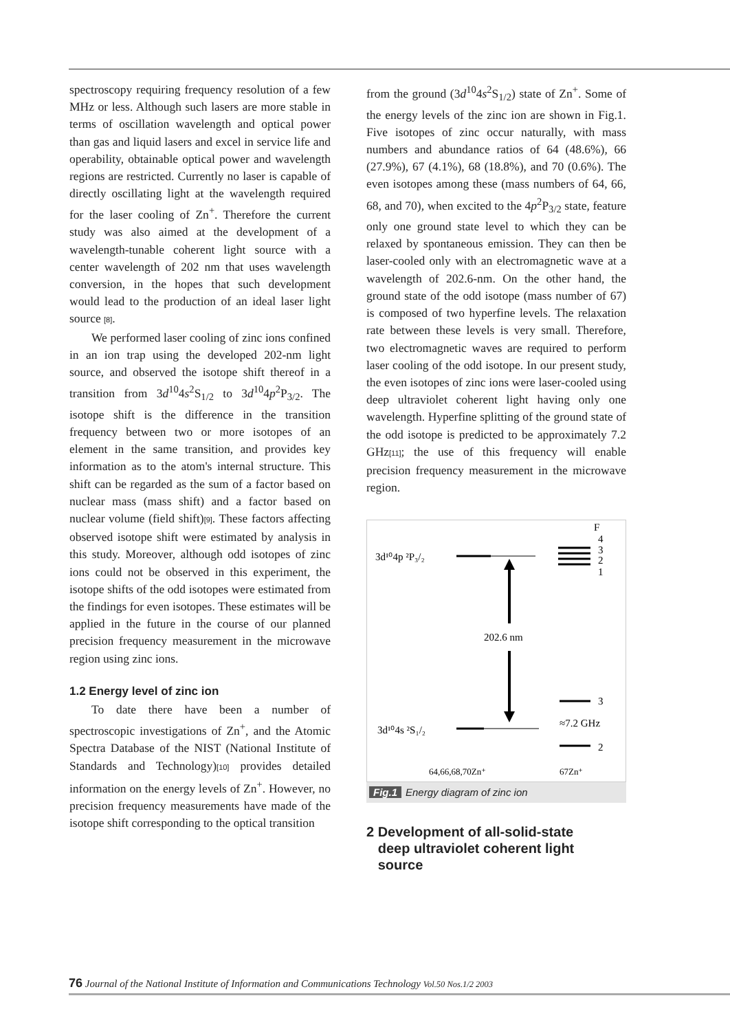spectroscopy requiring frequency resolution of a few MHz or less. Although such lasers are more stable in terms of oscillation wavelength and optical power than gas and liquid lasers and excel in service life and operability, obtainable optical power and wavelength regions are restricted. Currently no laser is capable of directly oscillating light at the wavelength required for the laser cooling of Zn<sup>+</sup>. Therefore the current study was also aimed at the development of a wavelength-tunable coherent light source with a center wavelength of 202 nm that uses wavelength conversion, in the hopes that such development would lead to the production of an ideal laser light source [8].
We performed laser cooling of zinc ions confined in an ion trap using the developed 202-nm light source, and observed the isotope shift thereof in a transition from 3d<sup>10</sup>4s<sup>2</sup>S<sub>1/2</sub> to 3d<sup>10</sup>4p<sup>2</sup>P<sub>3/2</sub>. The isotope shift is the difference in the transition frequency between two or more isotopes of an element in the same transition, and provides key information as to the atom's internal structure. This shift can be regarded as the sum of a factor based on nuclear mass (mass shift) and a factor based on nuclear volume (field shift)[9]. These factors affecting observed isotope shift were estimated by analysis in this study. Moreover, although odd isotopes of zinc ions could not be observed in this experiment, the isotope shifts of the odd isotopes were estimated from the findings for even isotopes. These estimates will be applied in the future in the course of our planned precision frequency measurement in the microwave region using zinc ions.
1.2 Energy level of zinc ion
To date there have been a number of spectroscopic investigations of Zn<sup>+</sup>, and the Atomic Spectra Database of the NIST (National Institute of Standards and Technology)[10] provides detailed information on the energy levels of Zn<sup>+</sup>. However, no precision frequency measurements have made of the isotope shift corresponding to the optical transition
from the ground (3d<sup>10</sup>4s<sup>2</sup>S<sub>1/2</sub>) state of Zn<sup>+</sup>. Some of the energy levels of the zinc ion are shown in Fig.1. Five isotopes of zinc occur naturally, with mass numbers and abundance ratios of 64 (48.6%), 66 (27.9%), 67 (4.1%), 68 (18.8%), and 70 (0.6%). The even isotopes among these (mass numbers of 64, 66, 68, and 70), when excited to the 4p<sup>2</sup>P<sub>3/2</sub> state, feature only one ground state level to which they can be relaxed by spontaneous emission. They can then be laser-cooled only with an electromagnetic wave at a wavelength of 202.6-nm. On the other hand, the ground state of the odd isotope (mass number of 67) is composed of two hyperfine levels. The relaxation rate between these levels is very small. Therefore, two electromagnetic waves are required to perform laser cooling of the odd isotope. In our present study, the even isotopes of zinc ions were laser-cooled using deep ultraviolet coherent light having only one wavelength. Hyperfine splitting of the ground state of the odd isotope is predicted to be approximately 7.2 GHz[11]; the use of this frequency will enable precision frequency measurement in the microwave region.
F
4
3
2
1
3d¹⁰4p ²P₃/₂
202.6 nm
3d¹⁰4s ²S₁/₂
3
2
≈7.2 GHz
64,66,68,70Zn⁺
67Zn⁺
Fig.1 Energy diagram of zinc ion
2 Development of all-solid-state
deep ultraviolet coherent light
source
76 Journal of the National Institute of Information and Communications Technology Vol.50 Nos.1/2 2003